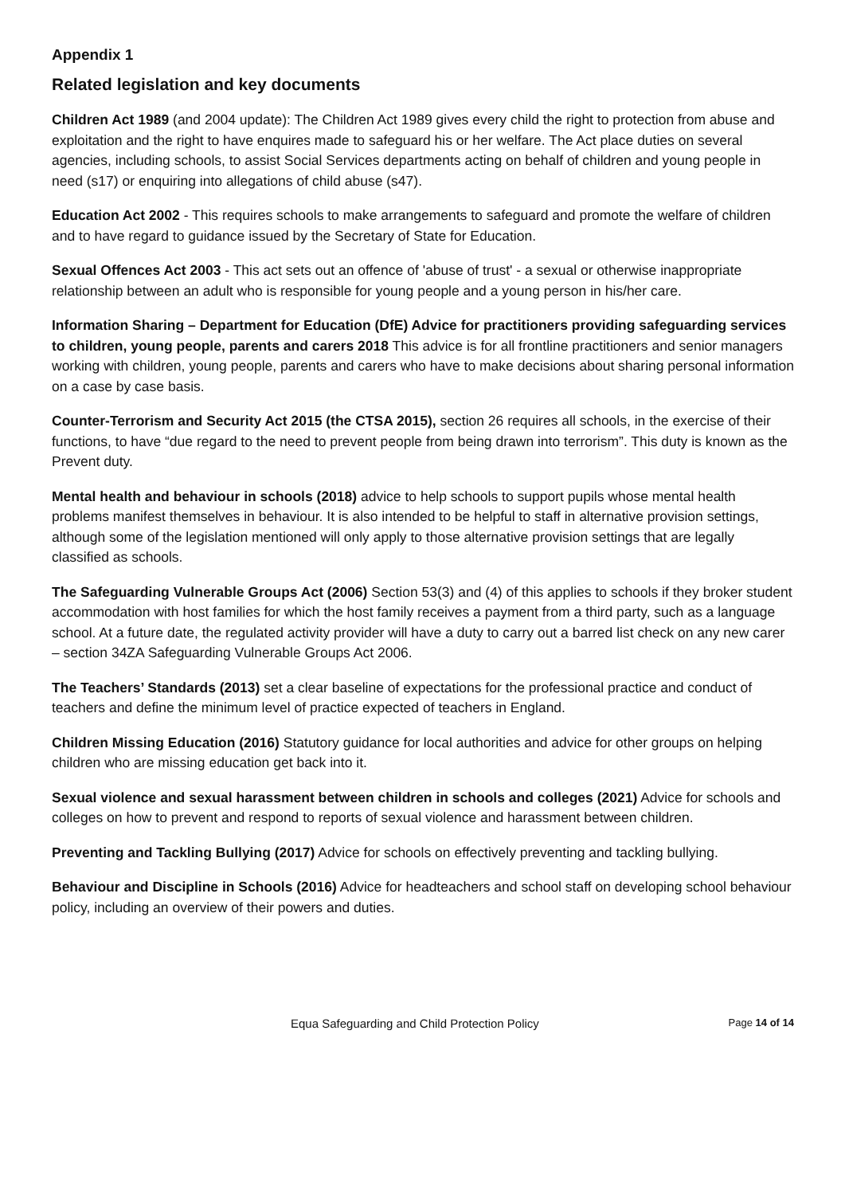Appendix 1
Related legislation and key documents
Children Act 1989 (and 2004 update): The Children Act 1989 gives every child the right to protection from abuse and exploitation and the right to have enquires made to safeguard his or her welfare. The Act place duties on several agencies, including schools, to assist Social Services departments acting on behalf of children and young people in need (s17) or enquiring into allegations of child abuse (s47).
Education Act 2002 - This requires schools to make arrangements to safeguard and promote the welfare of children and to have regard to guidance issued by the Secretary of State for Education.
Sexual Offences Act 2003 - This act sets out an offence of 'abuse of trust' - a sexual or otherwise inappropriate relationship between an adult who is responsible for young people and a young person in his/her care.
Information Sharing – Department for Education (DfE) Advice for practitioners providing safeguarding services to children, young people, parents and carers 2018 This advice is for all frontline practitioners and senior managers working with children, young people, parents and carers who have to make decisions about sharing personal information on a case by case basis.
Counter-Terrorism and Security Act 2015 (the CTSA 2015), section 26 requires all schools, in the exercise of their functions, to have “due regard to the need to prevent people from being drawn into terrorism”. This duty is known as the Prevent duty.
Mental health and behaviour in schools (2018) advice to help schools to support pupils whose mental health problems manifest themselves in behaviour. It is also intended to be helpful to staff in alternative provision settings, although some of the legislation mentioned will only apply to those alternative provision settings that are legally classified as schools.
The Safeguarding Vulnerable Groups Act (2006) Section 53(3) and (4) of this applies to schools if they broker student accommodation with host families for which the host family receives a payment from a third party, such as a language school. At a future date, the regulated activity provider will have a duty to carry out a barred list check on any new carer – section 34ZA Safeguarding Vulnerable Groups Act 2006.
The Teachers’ Standards (2013) set a clear baseline of expectations for the professional practice and conduct of teachers and define the minimum level of practice expected of teachers in England.
Children Missing Education (2016) Statutory guidance for local authorities and advice for other groups on helping children who are missing education get back into it.
Sexual violence and sexual harassment between children in schools and colleges (2021) Advice for schools and colleges on how to prevent and respond to reports of sexual violence and harassment between children.
Preventing and Tackling Bullying (2017) Advice for schools on effectively preventing and tackling bullying.
Behaviour and Discipline in Schools (2016) Advice for headteachers and school staff on developing school behaviour policy, including an overview of their powers and duties.
Equa Safeguarding and Child Protection Policy Page 14 of 14